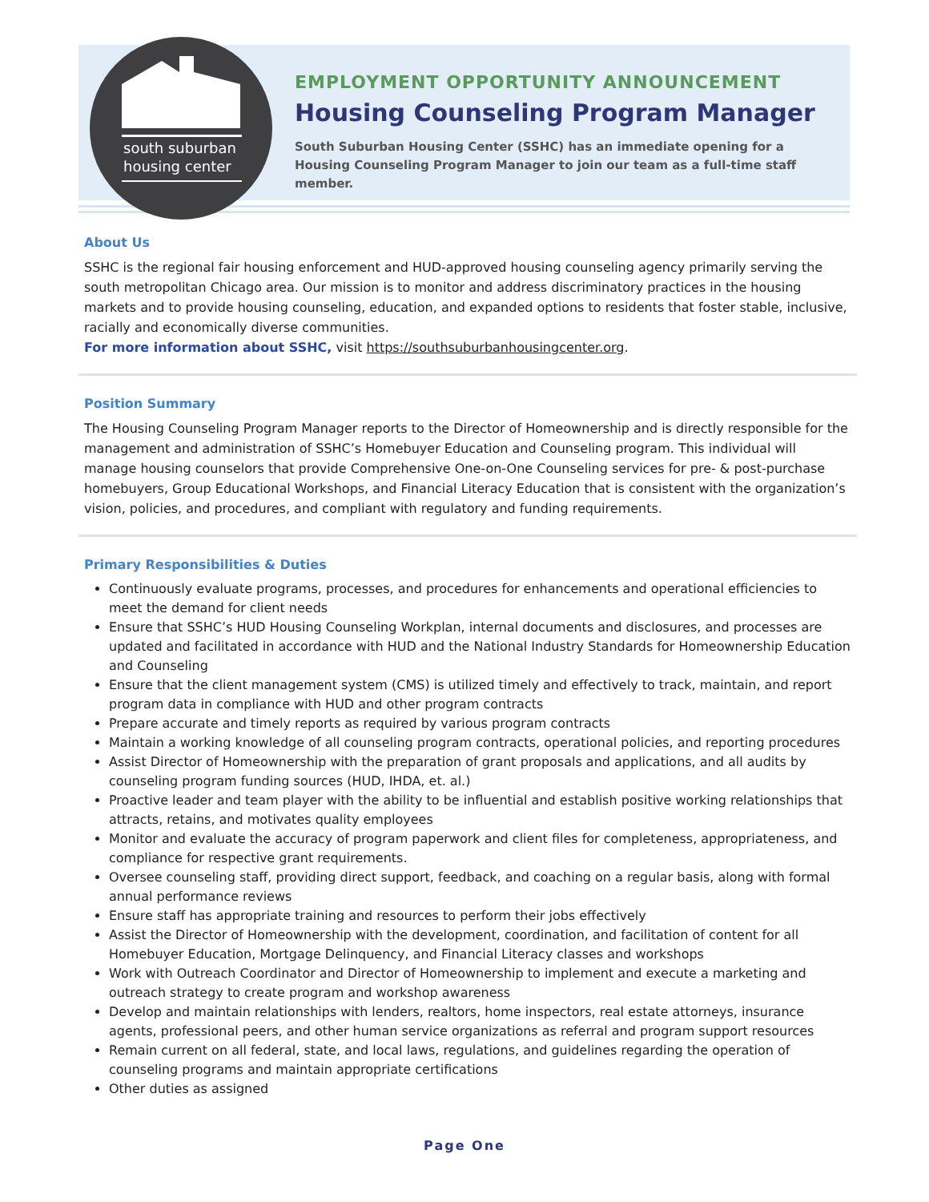south suburban
housing center
EMPLOYMENT OPPORTUNITY ANNOUNCEMENT
Housing Counseling Program Manager
South Suburban Housing Center (SSHC) has an immediate opening for a Housing Counseling Program Manager to join our team as a full-time staff member.
About Us
SSHC is the regional fair housing enforcement and HUD-approved housing counseling agency primarily serving the south metropolitan Chicago area. Our mission is to monitor and address discriminatory practices in the housing markets and to provide housing counseling, education, and expanded options to residents that foster stable, inclusive, racially and economically diverse communities.
For more information about SSHC, visit https://southsuburbanhousingcenter.org.
Position Summary
The Housing Counseling Program Manager reports to the Director of Homeownership and is directly responsible for the management and administration of SSHC’s Homebuyer Education and Counseling program. This individual will manage housing counselors that provide Comprehensive One-on-One Counseling services for pre- & post-purchase homebuyers, Group Educational Workshops, and Financial Literacy Education that is consistent with the organization’s vision, policies, and procedures, and compliant with regulatory and funding requirements.
Primary Responsibilities & Duties
Continuously evaluate programs, processes, and procedures for enhancements and operational efficiencies to meet the demand for client needs
Ensure that SSHC’s HUD Housing Counseling Workplan, internal documents and disclosures, and processes are updated and facilitated in accordance with HUD and the National Industry Standards for Homeownership Education and Counseling
Ensure that the client management system (CMS) is utilized timely and effectively to track, maintain, and report program data in compliance with HUD and other program contracts
Prepare accurate and timely reports as required by various program contracts
Maintain a working knowledge of all counseling program contracts, operational policies, and reporting procedures
Assist Director of Homeownership with the preparation of grant proposals and applications, and all audits by counseling program funding sources (HUD, IHDA, et. al.)
Proactive leader and team player with the ability to be influential and establish positive working relationships that attracts, retains, and motivates quality employees
Monitor and evaluate the accuracy of program paperwork and client files for completeness, appropriateness, and compliance for respective grant requirements.
Oversee counseling staff, providing direct support, feedback, and coaching on a regular basis, along with formal annual performance reviews
Ensure staff has appropriate training and resources to perform their jobs effectively
Assist the Director of Homeownership with the development, coordination, and facilitation of content for all Homebuyer Education, Mortgage Delinquency, and Financial Literacy classes and workshops
Work with Outreach Coordinator and Director of Homeownership to implement and execute a marketing and outreach strategy to create program and workshop awareness
Develop and maintain relationships with lenders, realtors, home inspectors, real estate attorneys, insurance agents, professional peers, and other human service organizations as referral and program support resources
Remain current on all federal, state, and local laws, regulations, and guidelines regarding the operation of counseling programs and maintain appropriate certifications
Other duties as assigned
Page One